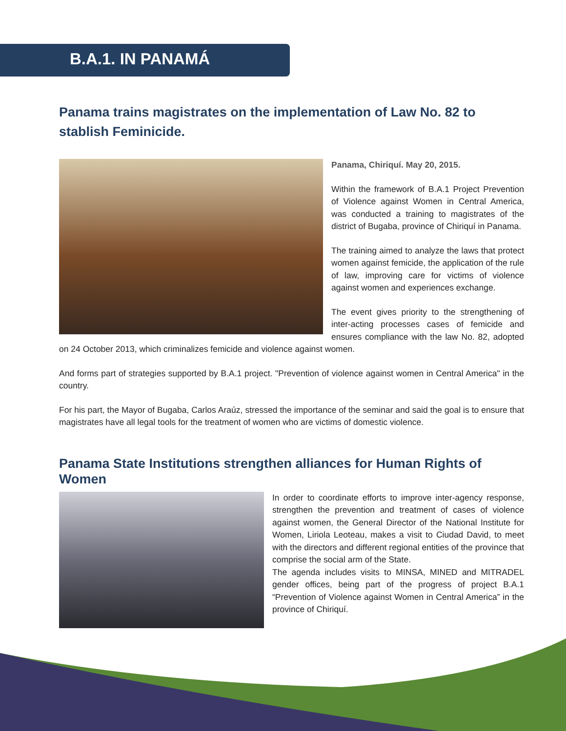B.A.1. IN PANAMÁ
Panama trains magistrates on the implementation of Law No. 82 to stablish Feminicide.
Panama, Chiriquí. May 20, 2015.
Within the framework of B.A.1 Project Prevention of Violence against Women in Central America, was conducted a training to magistrates of the district of Bugaba, province of Chiriquí in Panama.
The training aimed to analyze the laws that protect women against femicide, the application of the rule of law, improving care for victims of violence against women and experiences exchange.
The event gives priority to the strengthening of inter-acting processes cases of femicide and ensures compliance with the law No. 82, adopted on 24 October 2013, which criminalizes femicide and violence against women.
And forms part of strategies supported by B.A.1 project. "Prevention of violence against women in Central America" in the country.
For his part, the Mayor of Bugaba, Carlos Araúz, stressed the importance of the seminar and said the goal is to ensure that magistrates have all legal tools for the treatment of women who are victims of domestic violence.
Panama State Institutions strengthen alliances for Human Rights of Women
In order to coordinate efforts to improve inter-agency response, strengthen the prevention and treatment of cases of violence against women, the General Director of the National Institute for Women, Liriola Leoteau, makes a visit to Ciudad David, to meet with the directors and different regional entities of the province that comprise the social arm of the State.
The agenda includes visits to MINSA, MINED and MITRADEL gender offices, being part of the progress of project B.A.1 “Prevention of Violence against Women in Central America” in the province of Chiriquí.